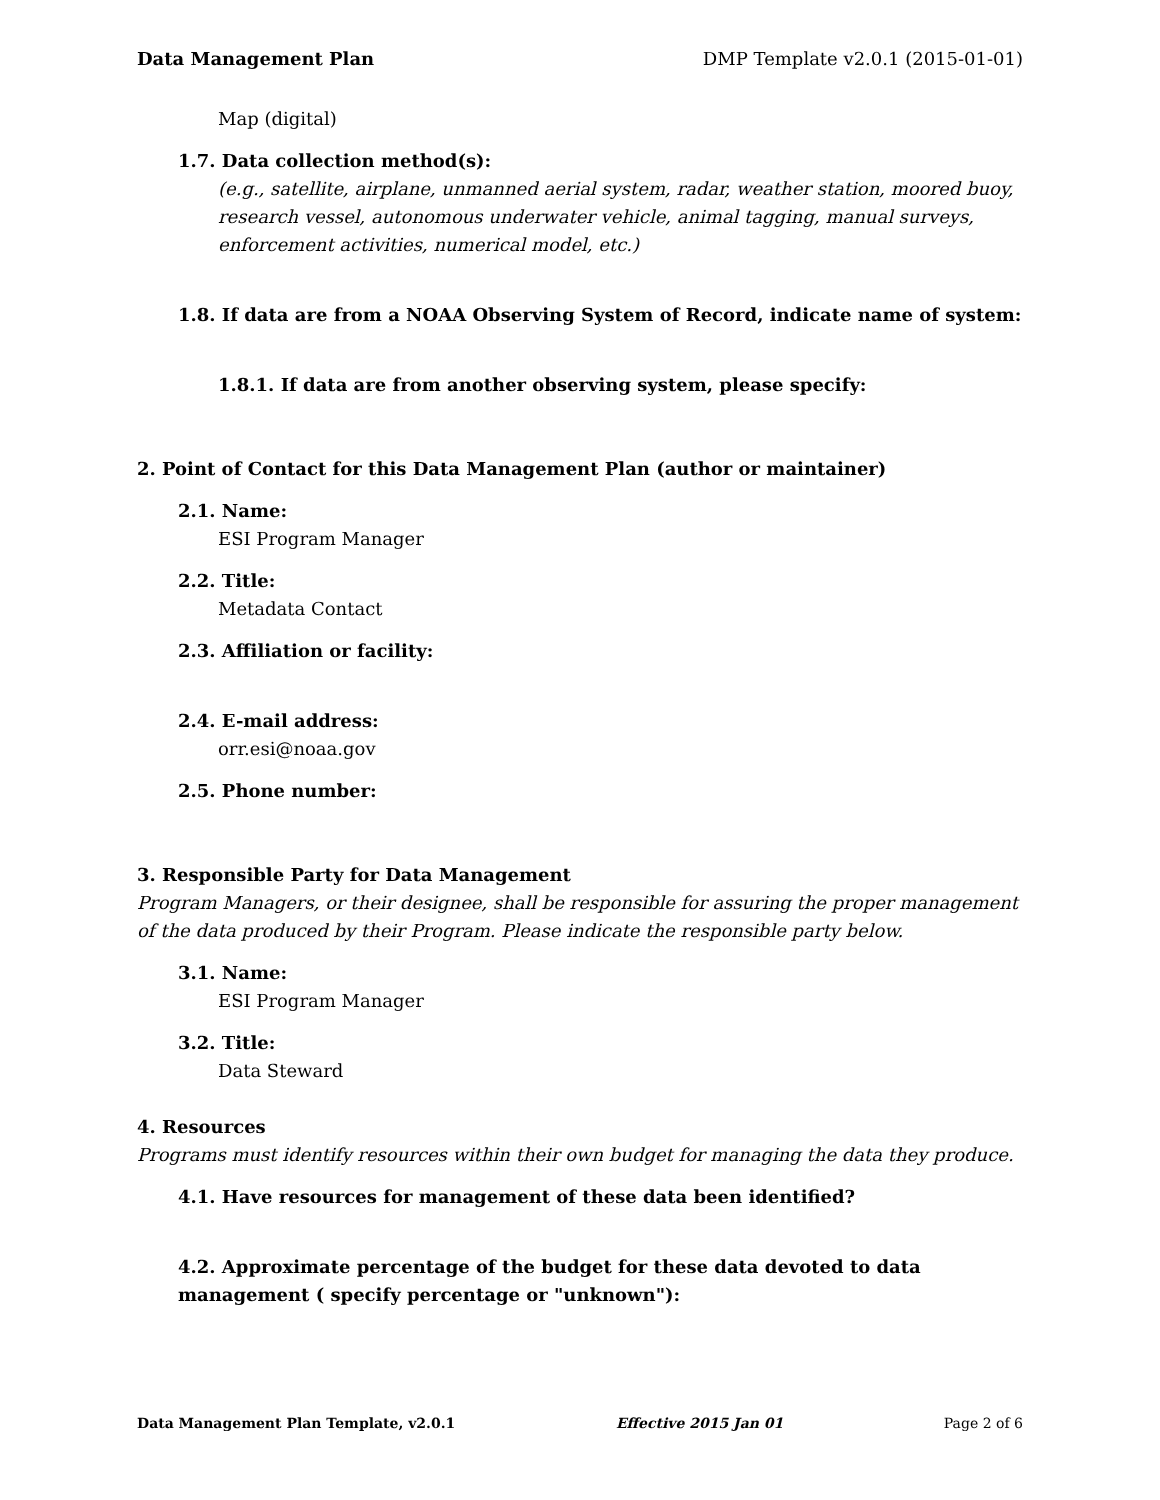Data Management Plan DMP Template v2.0.1 (2015-01-01)
Map (digital)
1.7. Data collection method(s):
(e.g., satellite, airplane, unmanned aerial system, radar, weather station, moored buoy, research vessel, autonomous underwater vehicle, animal tagging, manual surveys, enforcement activities, numerical model, etc.)
1.8. If data are from a NOAA Observing System of Record, indicate name of system:
1.8.1. If data are from another observing system, please specify:
2. Point of Contact for this Data Management Plan (author or maintainer)
2.1. Name:
ESI Program Manager
2.2. Title:
Metadata Contact
2.3. Affiliation or facility:
2.4. E-mail address:
orr.esi@noaa.gov
2.5. Phone number:
3. Responsible Party for Data Management
Program Managers, or their designee, shall be responsible for assuring the proper management of the data produced by their Program. Please indicate the responsible party below.
3.1. Name:
ESI Program Manager
3.2. Title:
Data Steward
4. Resources
Programs must identify resources within their own budget for managing the data they produce.
4.1. Have resources for management of these data been identified?
4.2. Approximate percentage of the budget for these data devoted to data management ( specify percentage or "unknown"):
Data Management Plan Template, v2.0.1 Effective 2015 Jan 01 Page 2 of 6